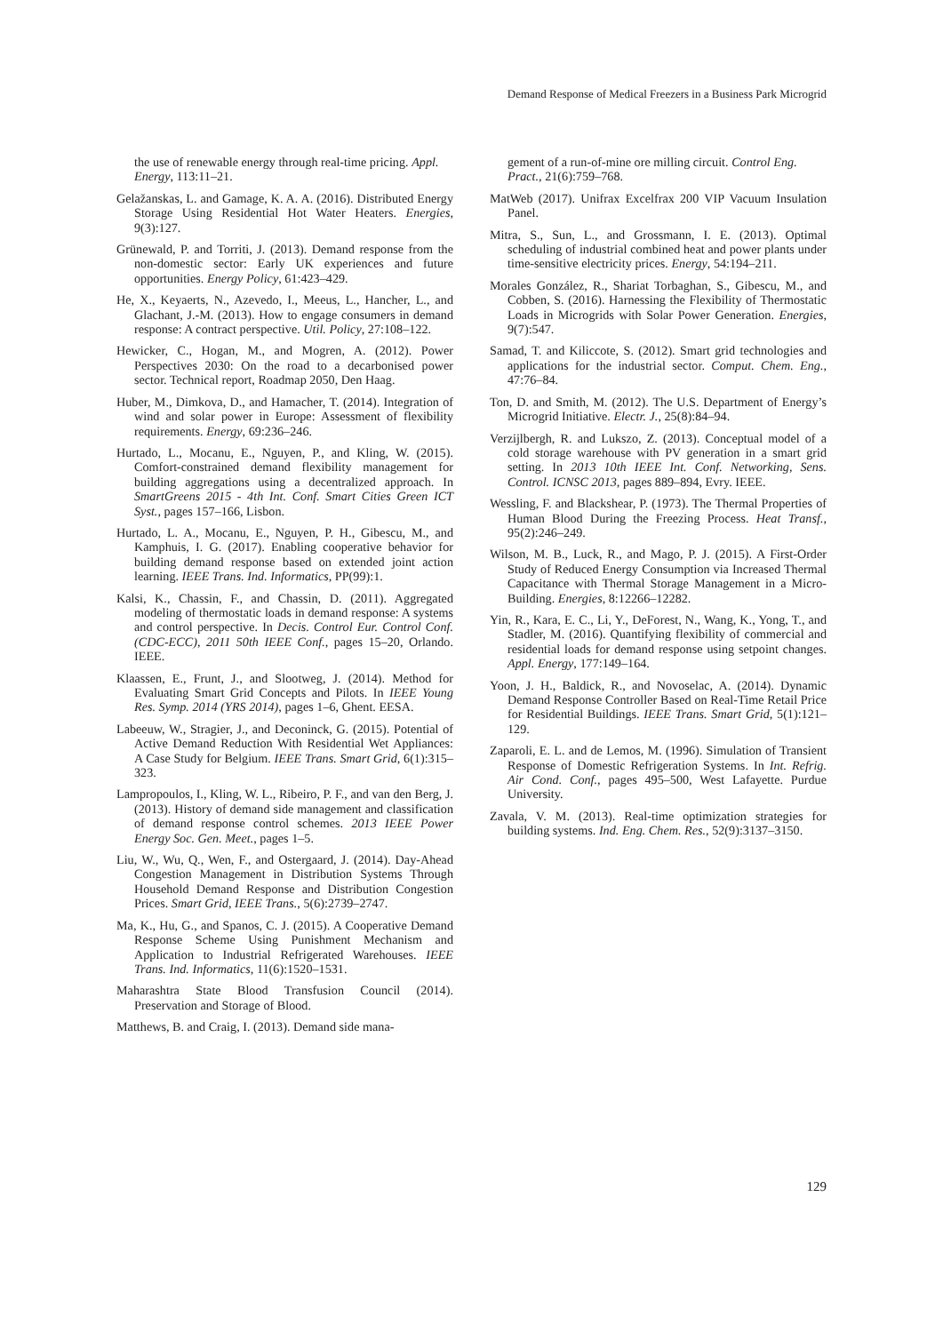Demand Response of Medical Freezers in a Business Park Microgrid
the use of renewable energy through real-time pricing. Appl. Energy, 113:11–21.
Gelažanskas, L. and Gamage, K. A. A. (2016). Distributed Energy Storage Using Residential Hot Water Heaters. Energies, 9(3):127.
Grünewald, P. and Torriti, J. (2013). Demand response from the non-domestic sector: Early UK experiences and future opportunities. Energy Policy, 61:423–429.
He, X., Keyaerts, N., Azevedo, I., Meeus, L., Hancher, L., and Glachant, J.-M. (2013). How to engage consumers in demand response: A contract perspective. Util. Policy, 27:108–122.
Hewicker, C., Hogan, M., and Mogren, A. (2012). Power Perspectives 2030: On the road to a decarbonised power sector. Technical report, Roadmap 2050, Den Haag.
Huber, M., Dimkova, D., and Hamacher, T. (2014). Integration of wind and solar power in Europe: Assessment of flexibility requirements. Energy, 69:236–246.
Hurtado, L., Mocanu, E., Nguyen, P., and Kling, W. (2015). Comfort-constrained demand flexibility management for building aggregations using a decentralized approach. In SmartGreens 2015 - 4th Int. Conf. Smart Cities Green ICT Syst., pages 157–166, Lisbon.
Hurtado, L. A., Mocanu, E., Nguyen, P. H., Gibescu, M., and Kamphuis, I. G. (2017). Enabling cooperative behavior for building demand response based on extended joint action learning. IEEE Trans. Ind. Informatics, PP(99):1.
Kalsi, K., Chassin, F., and Chassin, D. (2011). Aggregated modeling of thermostatic loads in demand response: A systems and control perspective. In Decis. Control Eur. Control Conf. (CDC-ECC), 2011 50th IEEE Conf., pages 15–20, Orlando. IEEE.
Klaassen, E., Frunt, J., and Slootweg, J. (2014). Method for Evaluating Smart Grid Concepts and Pilots. In IEEE Young Res. Symp. 2014 (YRS 2014), pages 1–6, Ghent. EESA.
Labeeuw, W., Stragier, J., and Deconinck, G. (2015). Potential of Active Demand Reduction With Residential Wet Appliances: A Case Study for Belgium. IEEE Trans. Smart Grid, 6(1):315–323.
Lampropoulos, I., Kling, W. L., Ribeiro, P. F., and van den Berg, J. (2013). History of demand side management and classification of demand response control schemes. 2013 IEEE Power Energy Soc. Gen. Meet., pages 1–5.
Liu, W., Wu, Q., Wen, F., and Ostergaard, J. (2014). Day-Ahead Congestion Management in Distribution Systems Through Household Demand Response and Distribution Congestion Prices. Smart Grid, IEEE Trans., 5(6):2739–2747.
Ma, K., Hu, G., and Spanos, C. J. (2015). A Cooperative Demand Response Scheme Using Punishment Mechanism and Application to Industrial Refrigerated Warehouses. IEEE Trans. Ind. Informatics, 11(6):1520–1531.
Maharashtra State Blood Transfusion Council (2014). Preservation and Storage of Blood.
Matthews, B. and Craig, I. (2013). Demand side mana-
gement of a run-of-mine ore milling circuit. Control Eng. Pract., 21(6):759–768.
MatWeb (2017). Unifrax Excelfrax 200 VIP Vacuum Insulation Panel.
Mitra, S., Sun, L., and Grossmann, I. E. (2013). Optimal scheduling of industrial combined heat and power plants under time-sensitive electricity prices. Energy, 54:194–211.
Morales González, R., Shariat Torbaghan, S., Gibescu, M., and Cobben, S. (2016). Harnessing the Flexibility of Thermostatic Loads in Microgrids with Solar Power Generation. Energies, 9(7):547.
Samad, T. and Kiliccote, S. (2012). Smart grid technologies and applications for the industrial sector. Comput. Chem. Eng., 47:76–84.
Ton, D. and Smith, M. (2012). The U.S. Department of Energy’s Microgrid Initiative. Electr. J., 25(8):84–94.
Verzijlbergh, R. and Lukszo, Z. (2013). Conceptual model of a cold storage warehouse with PV generation in a smart grid setting. In 2013 10th IEEE Int. Conf. Networking, Sens. Control. ICNSC 2013, pages 889–894, Evry. IEEE.
Wessling, F. and Blackshear, P. (1973). The Thermal Properties of Human Blood During the Freezing Process. Heat Transf., 95(2):246–249.
Wilson, M. B., Luck, R., and Mago, P. J. (2015). A First-Order Study of Reduced Energy Consumption via Increased Thermal Capacitance with Thermal Storage Management in a Micro-Building. Energies, 8:12266–12282.
Yin, R., Kara, E. C., Li, Y., DeForest, N., Wang, K., Yong, T., and Stadler, M. (2016). Quantifying flexibility of commercial and residential loads for demand response using setpoint changes. Appl. Energy, 177:149–164.
Yoon, J. H., Baldick, R., and Novoselac, A. (2014). Dynamic Demand Response Controller Based on Real-Time Retail Price for Residential Buildings. IEEE Trans. Smart Grid, 5(1):121–129.
Zaparoli, E. L. and de Lemos, M. (1996). Simulation of Transient Response of Domestic Refrigeration Systems. In Int. Refrig. Air Cond. Conf., pages 495–500, West Lafayette. Purdue University.
Zavala, V. M. (2013). Real-time optimization strategies for building systems. Ind. Eng. Chem. Res., 52(9):3137–3150.
129